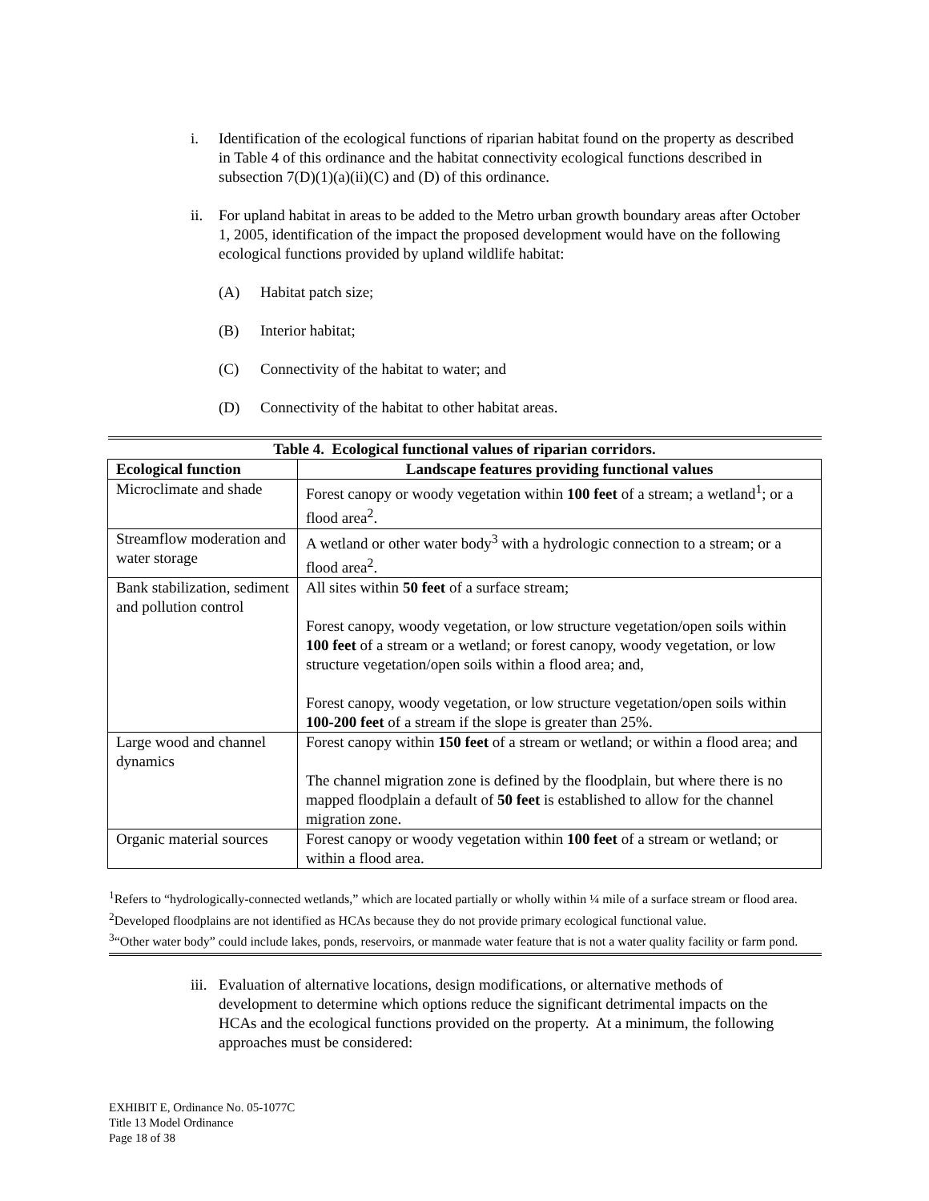i. Identification of the ecological functions of riparian habitat found on the property as described in Table 4 of this ordinance and the habitat connectivity ecological functions described in subsection 7(D)(1)(a)(ii)(C) and (D) of this ordinance.
ii. For upland habitat in areas to be added to the Metro urban growth boundary areas after October 1, 2005, identification of the impact the proposed development would have on the following ecological functions provided by upland wildlife habitat:
(A) Habitat patch size;
(B) Interior habitat;
(C) Connectivity of the habitat to water; and
(D) Connectivity of the habitat to other habitat areas.
| Table 4. Ecological functional values of riparian corridors. | |
| --- | --- |
| Ecological function | Landscape features providing functional values |
| Microclimate and shade | Forest canopy or woody vegetation within 100 feet of a stream; a wetland<sup>1</sup>; or a flood area<sup>2</sup>. |
| Streamflow moderation and water storage | A wetland or other water body<sup>3</sup> with a hydrologic connection to a stream; or a flood area<sup>2</sup>. |
| Bank stabilization, sediment and pollution control | All sites within 50 feet of a surface stream; Forest canopy, woody vegetation, or low structure vegetation/open soils within 100 feet of a stream or a wetland; or forest canopy, woody vegetation, or low structure vegetation/open soils within a flood area; and, Forest canopy, woody vegetation, or low structure vegetation/open soils within 100-200 feet of a stream if the slope is greater than 25%. |
| Large wood and channel dynamics | Forest canopy within 150 feet of a stream or wetland; or within a flood area; and The channel migration zone is defined by the floodplain, but where there is no mapped floodplain a default of 50 feet is established to allow for the channel migration zone. |
| Organic material sources | Forest canopy or woody vegetation within 100 feet of a stream or wetland; or within a flood area. |
<sup>1</sup> Refers to “hydrologically-connected wetlands,” which are located partially or wholly within ¼ mile of a surface stream or flood area.
<sup>2</sup> Developed floodplains are not identified as HCAs because they do not provide primary ecological functional value.
<sup>3</sup> “Other water body” could include lakes, ponds, reservoirs, or manmade water feature that is not a water quality facility or farm pond.
iii.
Evaluation of alternative locations, design modifications, or alternative methods of development to determine which options reduce the significant detrimental impacts on the HCAs and the ecological functions provided on the property. At a minimum, the following approaches must be considered:
EXHIBIT E, Ordinance No. 05-1077C
Title 13 Model Ordinance
Page 18 of 38